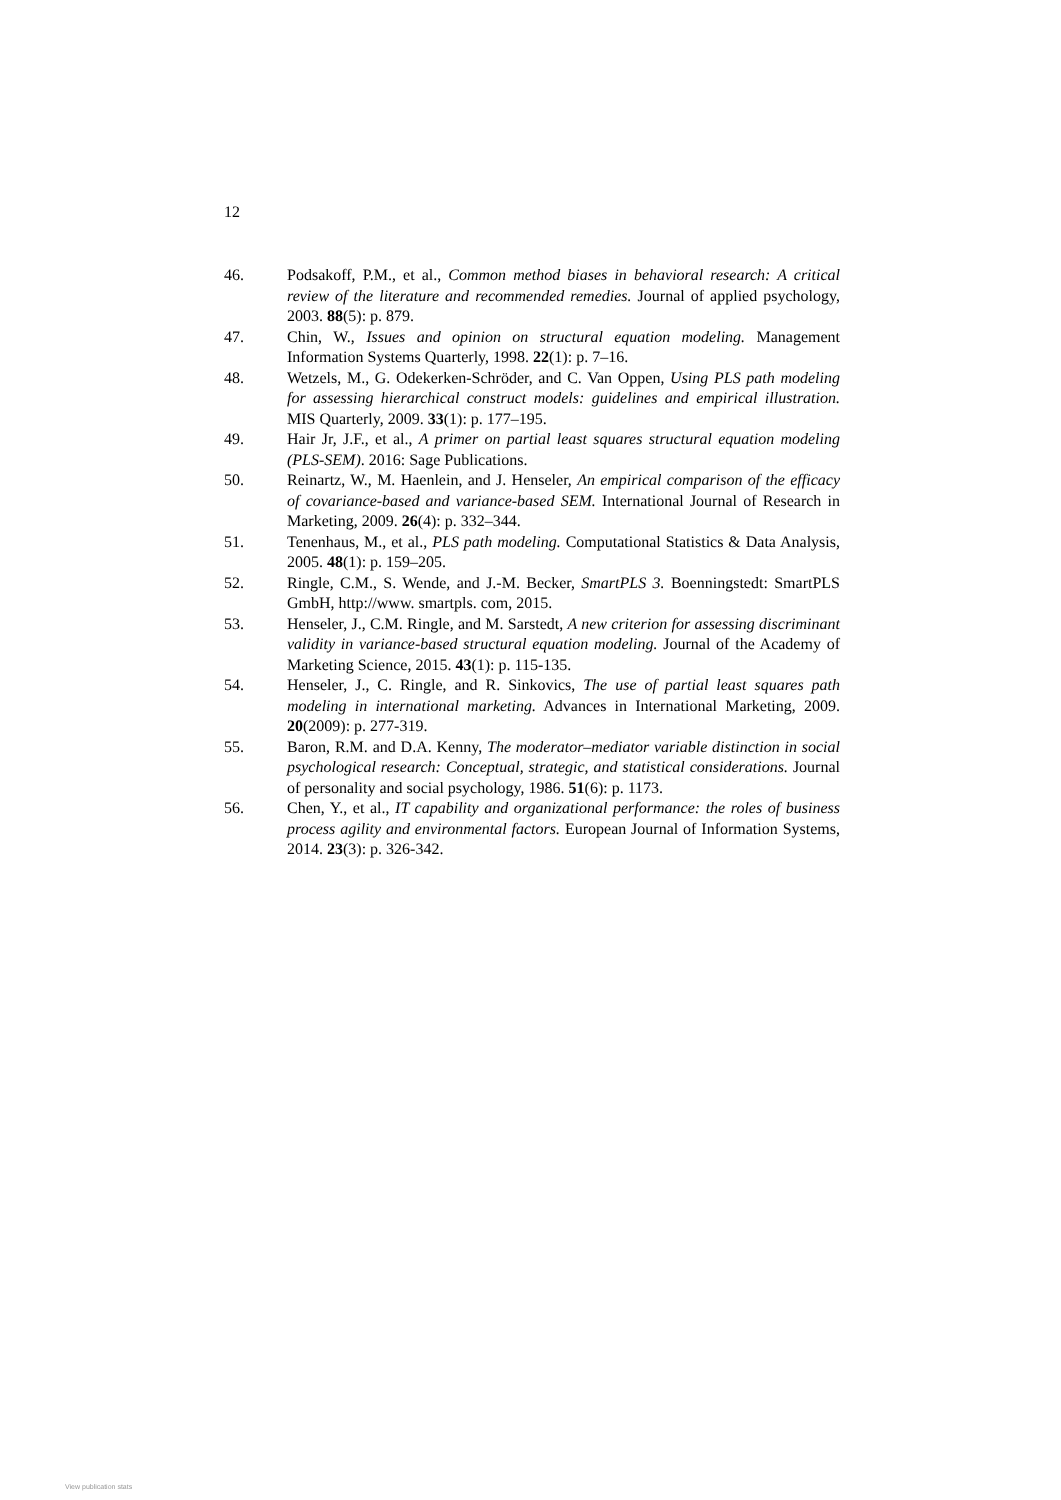12
46. Podsakoff, P.M., et al., Common method biases in behavioral research: A critical review of the literature and recommended remedies. Journal of applied psychology, 2003. 88(5): p. 879.
47. Chin, W., Issues and opinion on structural equation modeling. Management Information Systems Quarterly, 1998. 22(1): p. 7–16.
48. Wetzels, M., G. Odekerken-Schröder, and C. Van Oppen, Using PLS path modeling for assessing hierarchical construct models: guidelines and empirical illustration. MIS Quarterly, 2009. 33(1): p. 177–195.
49. Hair Jr, J.F., et al., A primer on partial least squares structural equation modeling (PLS-SEM). 2016: Sage Publications.
50. Reinartz, W., M. Haenlein, and J. Henseler, An empirical comparison of the efficacy of covariance-based and variance-based SEM. International Journal of Research in Marketing, 2009. 26(4): p. 332–344.
51. Tenenhaus, M., et al., PLS path modeling. Computational Statistics & Data Analysis, 2005. 48(1): p. 159–205.
52. Ringle, C.M., S. Wende, and J.-M. Becker, SmartPLS 3. Boenningstedt: SmartPLS GmbH, http://www. smartpls. com, 2015.
53. Henseler, J., C.M. Ringle, and M. Sarstedt, A new criterion for assessing discriminant validity in variance-based structural equation modeling. Journal of the Academy of Marketing Science, 2015. 43(1): p. 115-135.
54. Henseler, J., C. Ringle, and R. Sinkovics, The use of partial least squares path modeling in international marketing. Advances in International Marketing, 2009. 20(2009): p. 277-319.
55. Baron, R.M. and D.A. Kenny, The moderator–mediator variable distinction in social psychological research: Conceptual, strategic, and statistical considerations. Journal of personality and social psychology, 1986. 51(6): p. 1173.
56. Chen, Y., et al., IT capability and organizational performance: the roles of business process agility and environmental factors. European Journal of Information Systems, 2014. 23(3): p. 326-342.
View publication stats